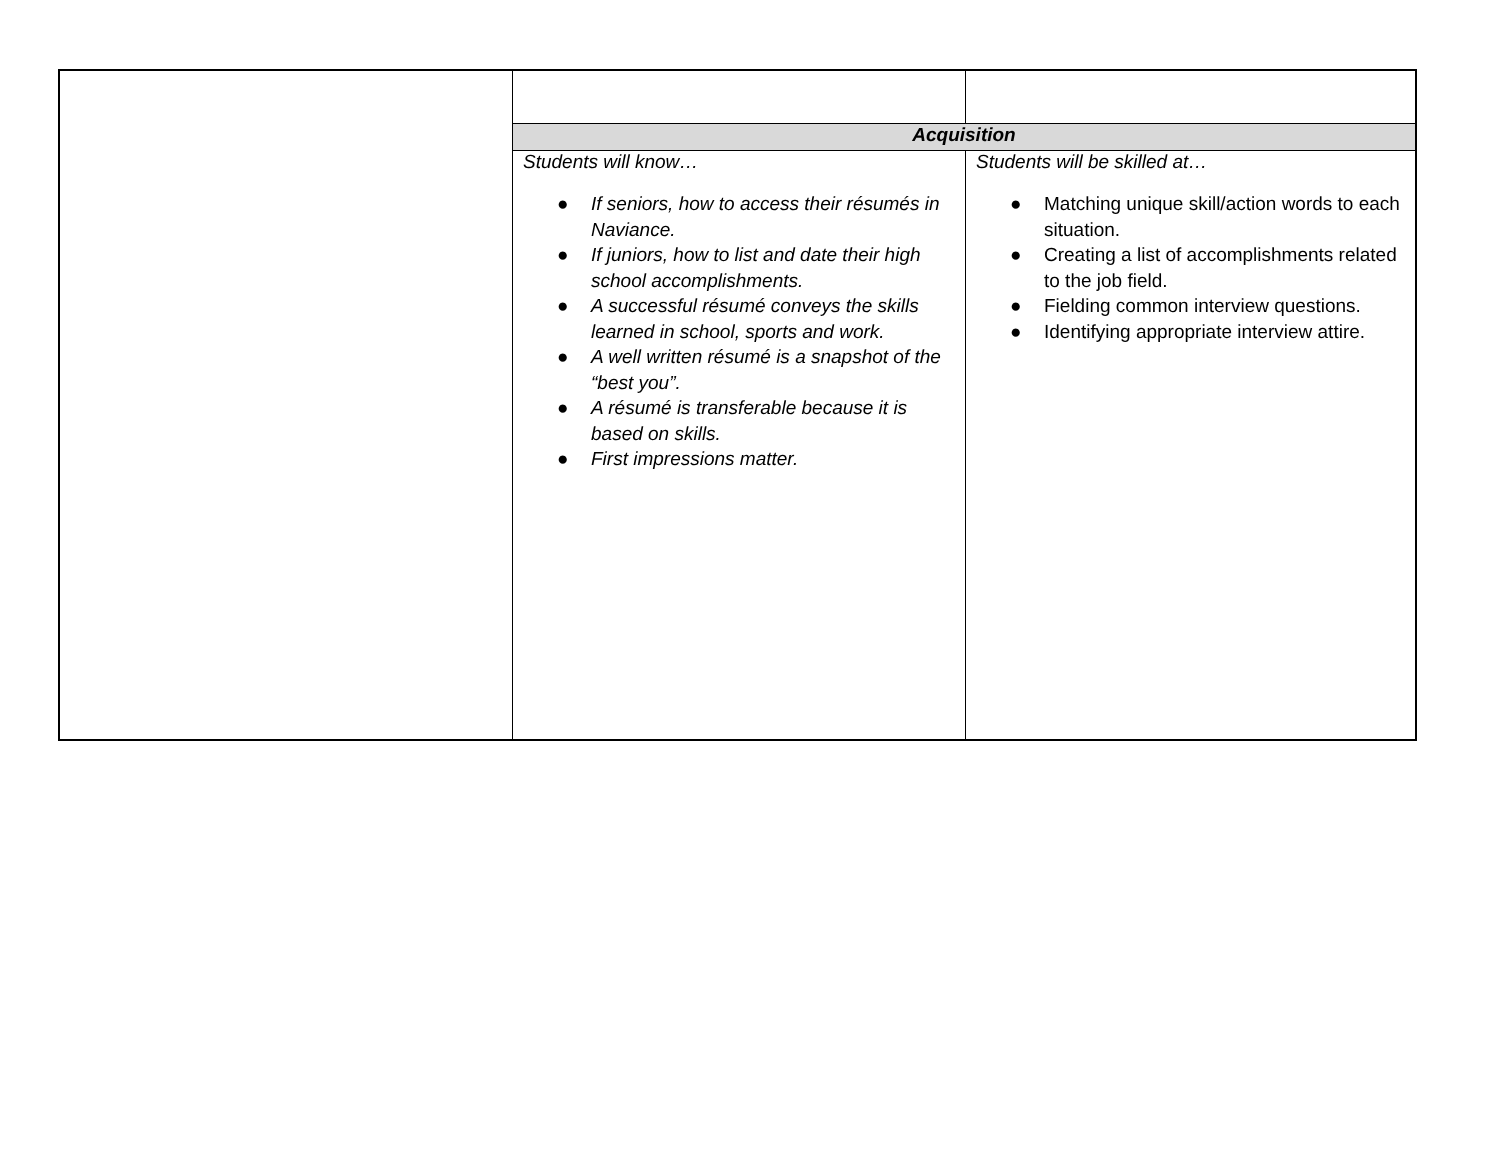| | Acquisition | |
| | Students will know… ● If seniors, how to access their résumés in Naviance. ● If juniors, how to list and date their high school accomplishments. ● A successful résumé conveys the skills learned in school, sports and work. ● A well written résumé is a snapshot of the “best you”. ● A résumé is transferable because it is based on skills. ● First impressions matter. | Students will be skilled at… ● Matching unique skill/action words to each situation. ● Creating a list of accomplishments related to the job field. ● Fielding common interview questions. ● Identifying appropriate interview attire. |